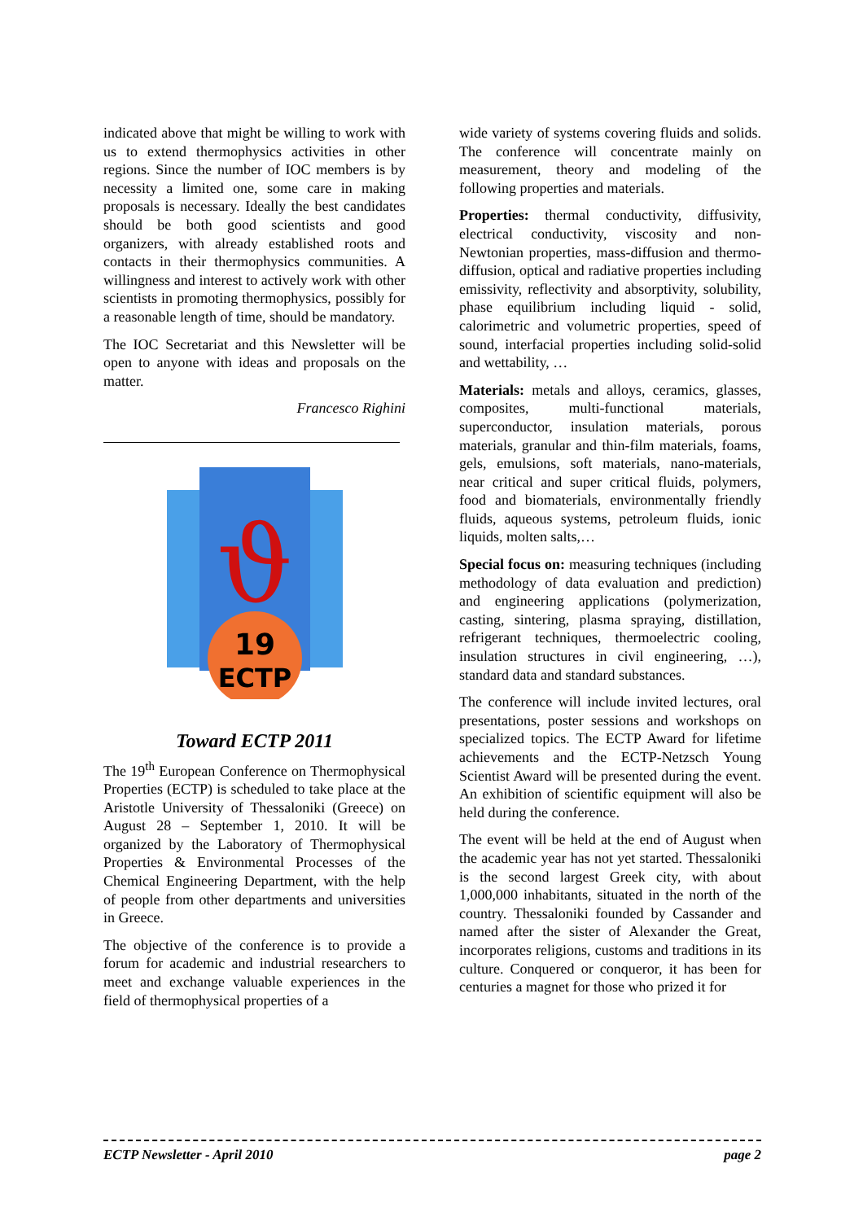indicated above that might be willing to work with us to extend thermophysics activities in other regions. Since the number of IOC members is by necessity a limited one, some care in making proposals is necessary. Ideally the best candidates should be both good scientists and good organizers, with already established roots and contacts in their thermophysics communities. A willingness and interest to actively work with other scientists in promoting thermophysics, possibly for a reasonable length of time, should be mandatory.
The IOC Secretariat and this Newsletter will be open to anyone with ideas and proposals on the matter.
Francesco Righini
ϑ
19
ECTP
Toward ECTP 2011
The 19<sup>th</sup> European Conference on Thermophysical Properties (ECTP) is scheduled to take place at the Aristotle University of Thessaloniki (Greece) on August 28 – September 1, 2010. It will be organized by the Laboratory of Thermophysical Properties & Environmental Processes of the Chemical Engineering Department, with the help of people from other departments and universities in Greece.
The objective of the conference is to provide a forum for academic and industrial researchers to meet and exchange valuable experiences in the field of thermophysical properties of a
wide variety of systems covering fluids and solids. The conference will concentrate mainly on measurement, theory and modeling of the following properties and materials.
Properties: thermal conductivity, diffusivity, electrical conductivity, viscosity and non-Newtonian properties, mass-diffusion and thermo-diffusion, optical and radiative properties including emissivity, reflectivity and absorptivity, solubility, phase equilibrium including liquid - solid, calorimetric and volumetric properties, speed of sound, interfacial properties including solid-solid and wettability, …
Materials: metals and alloys, ceramics, glasses, composites, multi-functional materials, superconductor, insulation materials, porous materials, granular and thin-film materials, foams, gels, emulsions, soft materials, nano-materials, near critical and super critical fluids, polymers, food and biomaterials, environmentally friendly fluids, aqueous systems, petroleum fluids, ionic liquids, molten salts,…
Special focus on: measuring techniques (including methodology of data evaluation and prediction) and engineering applications (polymerization, casting, sintering, plasma spraying, distillation, refrigerant techniques, thermoelectric cooling, insulation structures in civil engineering, …), standard data and standard substances.
The conference will include invited lectures, oral presentations, poster sessions and workshops on specialized topics. The ECTP Award for lifetime achievements and the ECTP-Netzsch Young Scientist Award will be presented during the event. An exhibition of scientific equipment will also be held during the conference.
The event will be held at the end of August when the academic year has not yet started. Thessaloniki is the second largest Greek city, with about 1,000,000 inhabitants, situated in the north of the country. Thessaloniki founded by Cassander and named after the sister of Alexander the Great, incorporates religions, customs and traditions in its culture. Conquered or conqueror, it has been for centuries a magnet for those who prized it for
ECTP Newsletter - April 2010 page 2